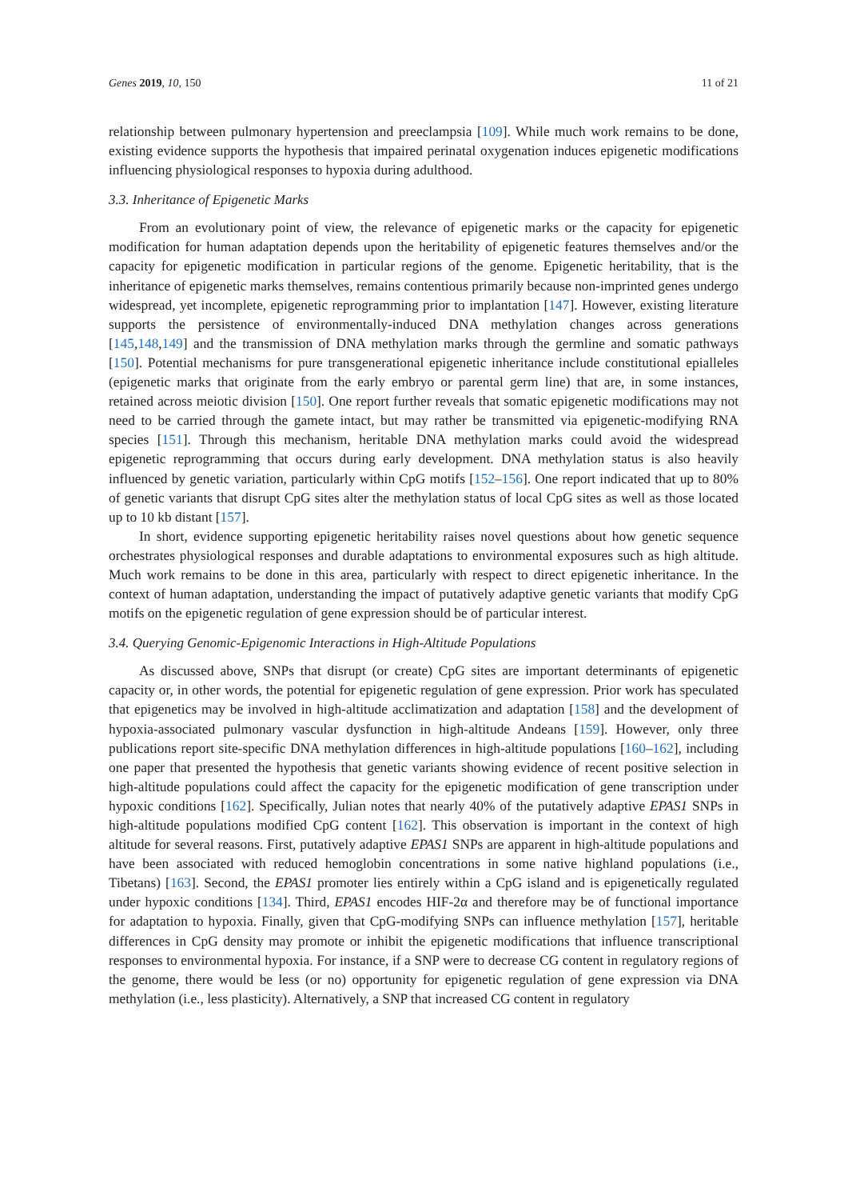Genes 2019, 10, 150 11 of 21
relationship between pulmonary hypertension and preeclampsia [109]. While much work remains to be done, existing evidence supports the hypothesis that impaired perinatal oxygenation induces epigenetic modifications influencing physiological responses to hypoxia during adulthood.
3.3. Inheritance of Epigenetic Marks
From an evolutionary point of view, the relevance of epigenetic marks or the capacity for epigenetic modification for human adaptation depends upon the heritability of epigenetic features themselves and/or the capacity for epigenetic modification in particular regions of the genome. Epigenetic heritability, that is the inheritance of epigenetic marks themselves, remains contentious primarily because non-imprinted genes undergo widespread, yet incomplete, epigenetic reprogramming prior to implantation [147]. However, existing literature supports the persistence of environmentally-induced DNA methylation changes across generations [145,148,149] and the transmission of DNA methylation marks through the germline and somatic pathways [150]. Potential mechanisms for pure transgenerational epigenetic inheritance include constitutional epialleles (epigenetic marks that originate from the early embryo or parental germ line) that are, in some instances, retained across meiotic division [150]. One report further reveals that somatic epigenetic modifications may not need to be carried through the gamete intact, but may rather be transmitted via epigenetic-modifying RNA species [151]. Through this mechanism, heritable DNA methylation marks could avoid the widespread epigenetic reprogramming that occurs during early development. DNA methylation status is also heavily influenced by genetic variation, particularly within CpG motifs [152–156]. One report indicated that up to 80% of genetic variants that disrupt CpG sites alter the methylation status of local CpG sites as well as those located up to 10 kb distant [157].
In short, evidence supporting epigenetic heritability raises novel questions about how genetic sequence orchestrates physiological responses and durable adaptations to environmental exposures such as high altitude. Much work remains to be done in this area, particularly with respect to direct epigenetic inheritance. In the context of human adaptation, understanding the impact of putatively adaptive genetic variants that modify CpG motifs on the epigenetic regulation of gene expression should be of particular interest.
3.4. Querying Genomic-Epigenomic Interactions in High-Altitude Populations
As discussed above, SNPs that disrupt (or create) CpG sites are important determinants of epigenetic capacity or, in other words, the potential for epigenetic regulation of gene expression. Prior work has speculated that epigenetics may be involved in high-altitude acclimatization and adaptation [158] and the development of hypoxia-associated pulmonary vascular dysfunction in high-altitude Andeans [159]. However, only three publications report site-specific DNA methylation differences in high-altitude populations [160–162], including one paper that presented the hypothesis that genetic variants showing evidence of recent positive selection in high-altitude populations could affect the capacity for the epigenetic modification of gene transcription under hypoxic conditions [162]. Specifically, Julian notes that nearly 40% of the putatively adaptive EPAS1 SNPs in high-altitude populations modified CpG content [162]. This observation is important in the context of high altitude for several reasons. First, putatively adaptive EPAS1 SNPs are apparent in high-altitude populations and have been associated with reduced hemoglobin concentrations in some native highland populations (i.e., Tibetans) [163]. Second, the EPAS1 promoter lies entirely within a CpG island and is epigenetically regulated under hypoxic conditions [134]. Third, EPAS1 encodes HIF-2α and therefore may be of functional importance for adaptation to hypoxia. Finally, given that CpG-modifying SNPs can influence methylation [157], heritable differences in CpG density may promote or inhibit the epigenetic modifications that influence transcriptional responses to environmental hypoxia. For instance, if a SNP were to decrease CG content in regulatory regions of the genome, there would be less (or no) opportunity for epigenetic regulation of gene expression via DNA methylation (i.e., less plasticity). Alternatively, a SNP that increased CG content in regulatory